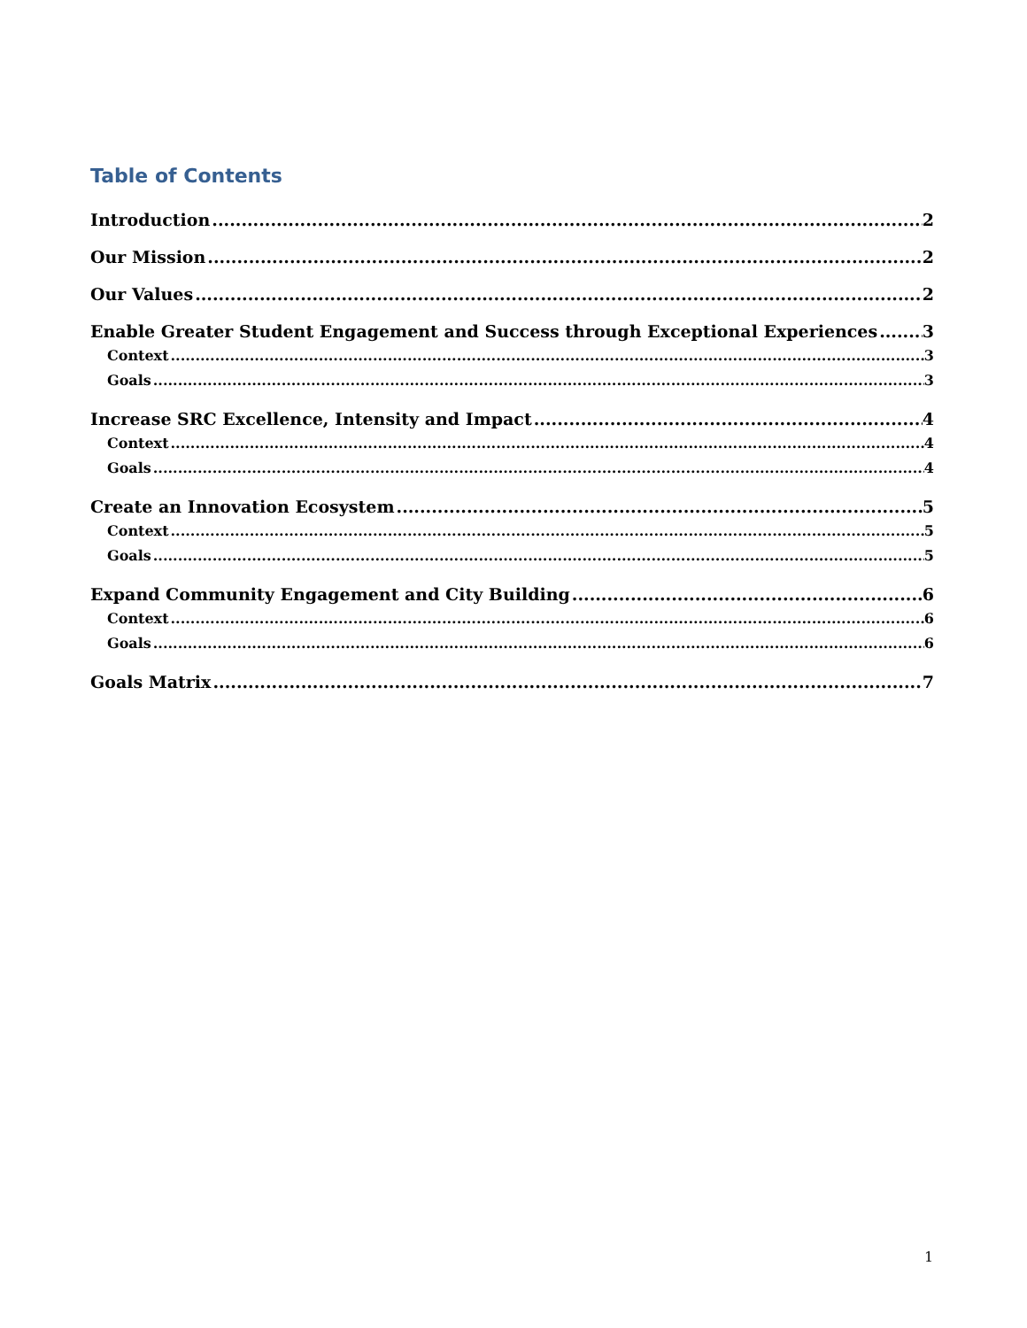Table of Contents
Introduction 2
Our Mission 2
Our Values 2
Enable Greater Student Engagement and Success through Exceptional Experiences 3
Context 3
Goals 3
Increase SRC Excellence, Intensity and Impact 4
Context 4
Goals 4
Create an Innovation Ecosystem 5
Context 5
Goals 5
Expand Community Engagement and City Building 6
Context 6
Goals 6
Goals Matrix 7
1